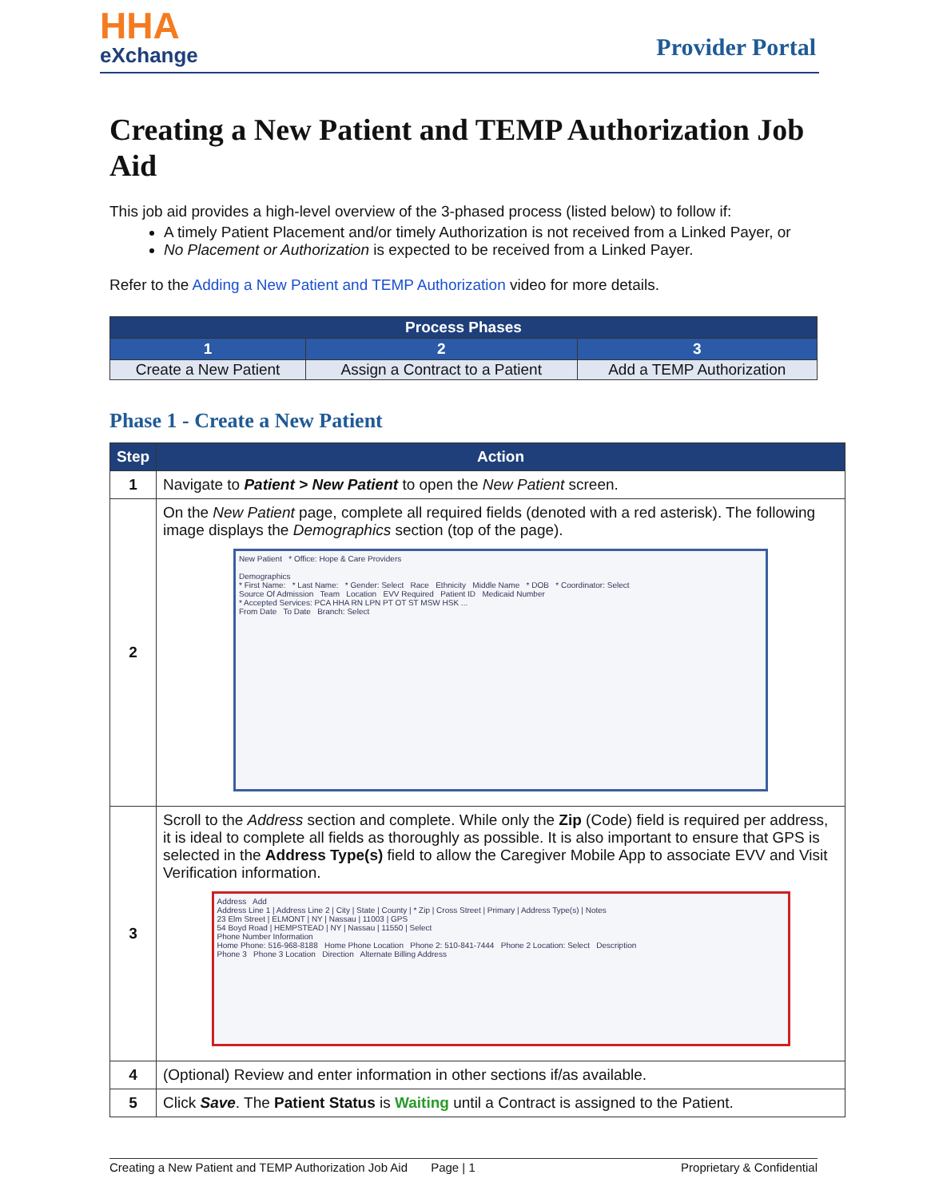HHA
eXchange
Provider Portal
Creating a New Patient and TEMP Authorization Job Aid
This job aid provides a high-level overview of the 3-phased process (listed below) to follow if:
A timely Patient Placement and/or timely Authorization is not received from a Linked Payer, or
No Placement or Authorization is expected to be received from a Linked Payer.
Refer to the Adding a New Patient and TEMP Authorization video for more details.
| Process Phases | | |
| --- | --- | --- |
| 1 | 2 | 3 |
| Create a New Patient | Assign a Contract to a Patient | Add a TEMP Authorization |
Phase 1 - Create a New Patient
| Step | Action |
| --- | --- |
| 1 | Navigate to Patient > New Patient to open the New Patient screen. |
| 2 | On the New Patient page, complete all required fields (denoted with a red asterisk). The following image displays the Demographics section (top of the page). New Patient * Office: Hope & Care Providers Demographics * First Name: * Last Name: * Gender: Select Race Ethnicity Middle Name * DOB * Coordinator: Select Source Of Admission Team Location EVV Required Patient ID Medicaid Number * Accepted Services: PCA HHA RN LPN PT OT ST MSW HSK ... From Date To Date Branch: Select |
| 3 | Scroll to the Address section and complete. While only the Zip (Code) field is required per address, it is ideal to complete all fields as thoroughly as possible. It is also important to ensure that GPS is selected in the Address Type(s) field to allow the Caregiver Mobile App to associate EVV and Visit Verification information. Address Add Address Line 1 / Address Line 2 / City / State / County / * Zip / Cross Street / Primary / Address Type(s) / Notes 23 Elm Street / ELMONT / NY / Nassau / 11003 / GPS 54 Boyd Road / HEMPSTEAD / NY / Nassau / 11550 / Select Phone Number Information Home Phone: 516-968-8188 Home Phone Location Phone 2: 510-841-7444 Phone 2 Location: Select Description Phone 3 Phone 3 Location Direction Alternate Billing Address |
| 4 | (Optional) Review and enter information in other sections if/as available. |
| 5 | Click Save . The Patient Status is Waiting until a Contract is assigned to the Patient. |
Creating a New Patient and TEMP Authorization Job Aid Page | 1 Proprietary & Confidential